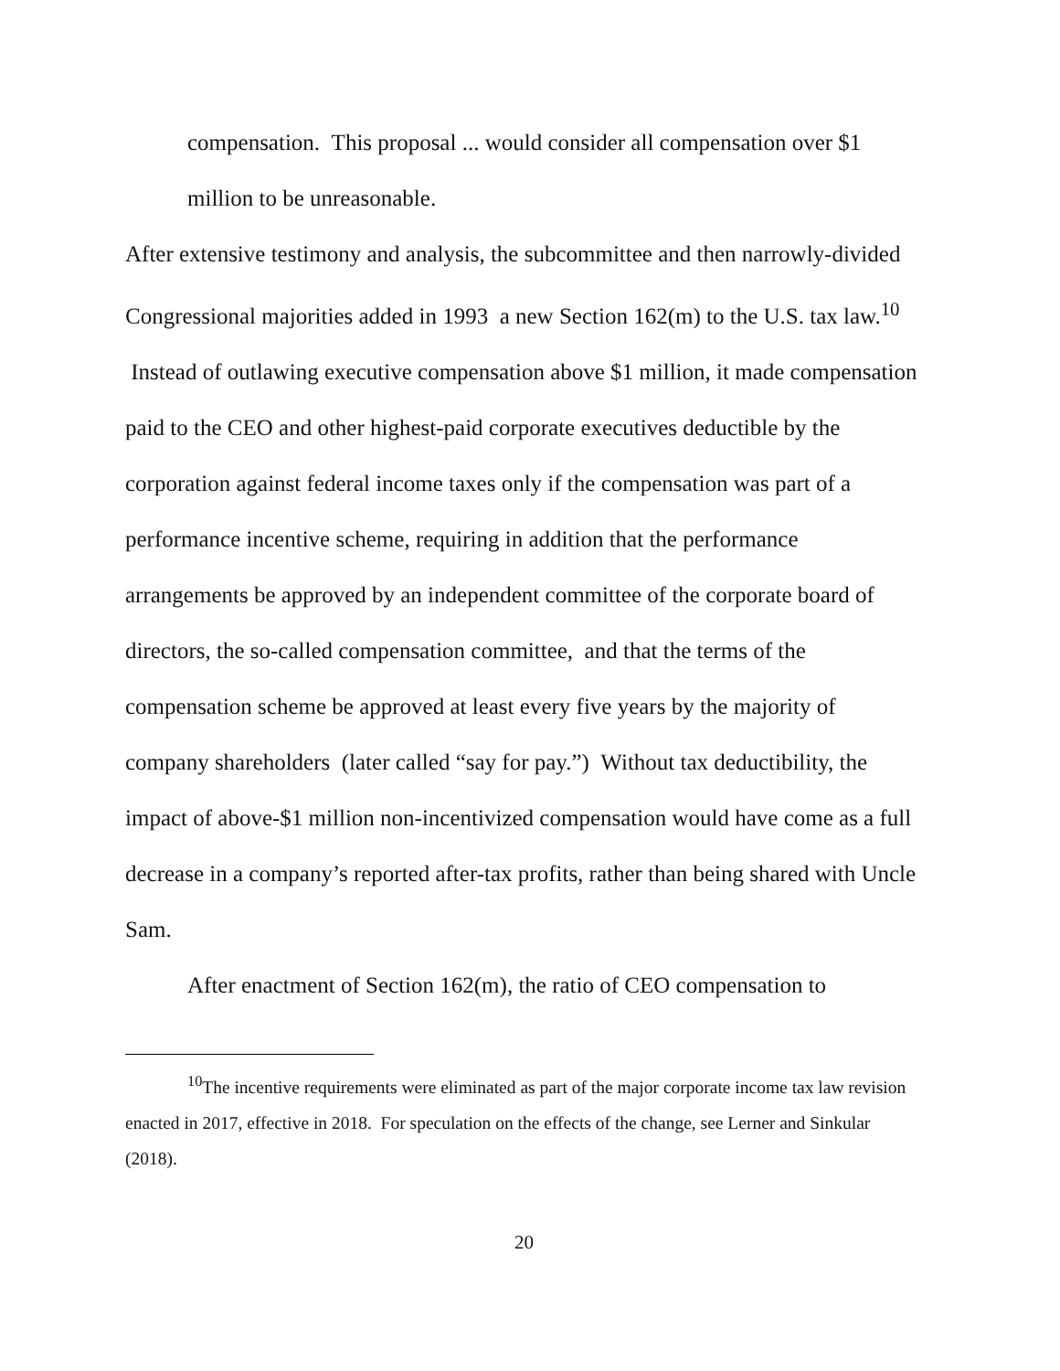compensation. This proposal ... would consider all compensation over $1 million to be unreasonable.
After extensive testimony and analysis, the subcommittee and then narrowly-divided Congressional majorities added in 1993 a new Section 162(m) to the U.S. tax law.<sup>10</sup> Instead of outlawing executive compensation above $1 million, it made compensation paid to the CEO and other highest-paid corporate executives deductible by the corporation against federal income taxes only if the compensation was part of a performance incentive scheme, requiring in addition that the performance arrangements be approved by an independent committee of the corporate board of directors, the so-called compensation committee, and that the terms of the compensation scheme be approved at least every five years by the majority of company shareholders (later called “say for pay.”) Without tax deductibility, the impact of above-$1 million non-incentivized compensation would have come as a full decrease in a company’s reported after-tax profits, rather than being shared with Uncle Sam.
After enactment of Section 162(m), the ratio of CEO compensation to
<sup>10</sup> The incentive requirements were eliminated as part of the major corporate income tax law revision enacted in 2017, effective in 2018. For speculation on the effects of the change, see Lerner and Sinkular (2018).
20